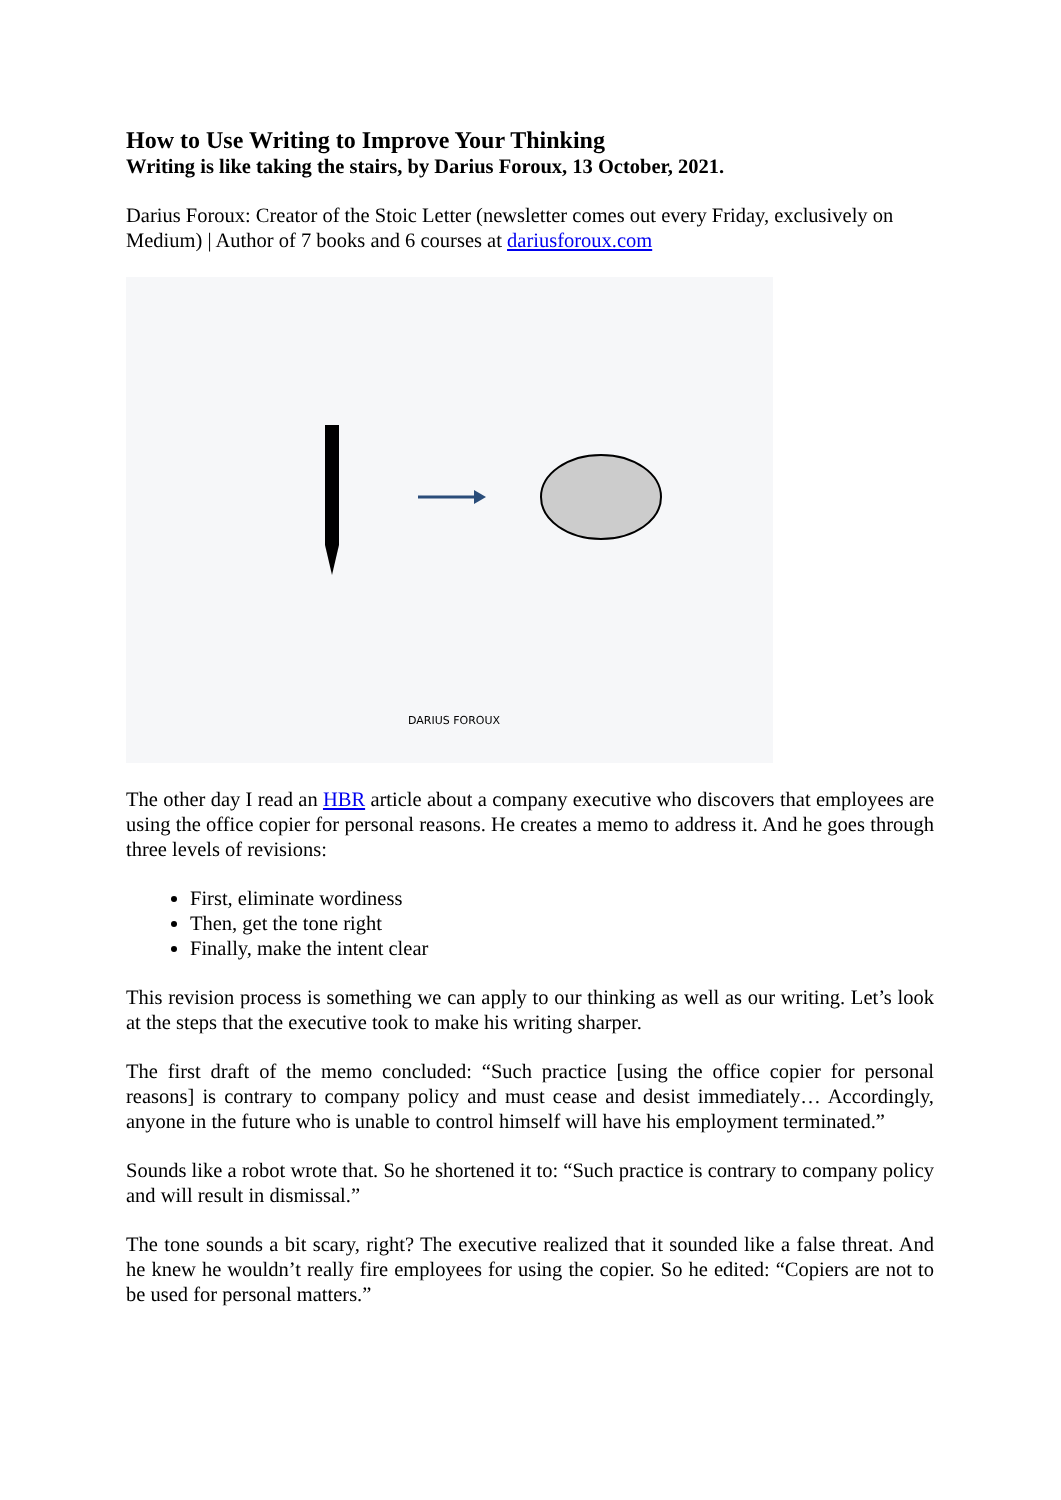How to Use Writing to Improve Your Thinking
Writing is like taking the stairs, by Darius Foroux, 13 October, 2021.
Darius Foroux: Creator of the Stoic Letter (newsletter comes out every Friday, exclusively on Medium) | Author of 7 books and 6 courses at dariusforoux.com
DARIUS FOROUX
The other day I read an HBR article about a company executive who discovers that employees are using the office copier for personal reasons. He creates a memo to address it. And he goes through three levels of revisions:
First, eliminate wordiness
Then, get the tone right
Finally, make the intent clear
This revision process is something we can apply to our thinking as well as our writing. Let’s look at the steps that the executive took to make his writing sharper.
The first draft of the memo concluded: “Such practice [using the office copier for personal reasons] is contrary to company policy and must cease and desist immediately… Accordingly, anyone in the future who is unable to control himself will have his employment terminated.”
Sounds like a robot wrote that. So he shortened it to: “Such practice is contrary to company policy and will result in dismissal.”
The tone sounds a bit scary, right? The executive realized that it sounded like a false threat. And he knew he wouldn’t really fire employees for using the copier. So he edited: “Copiers are not to be used for personal matters.”